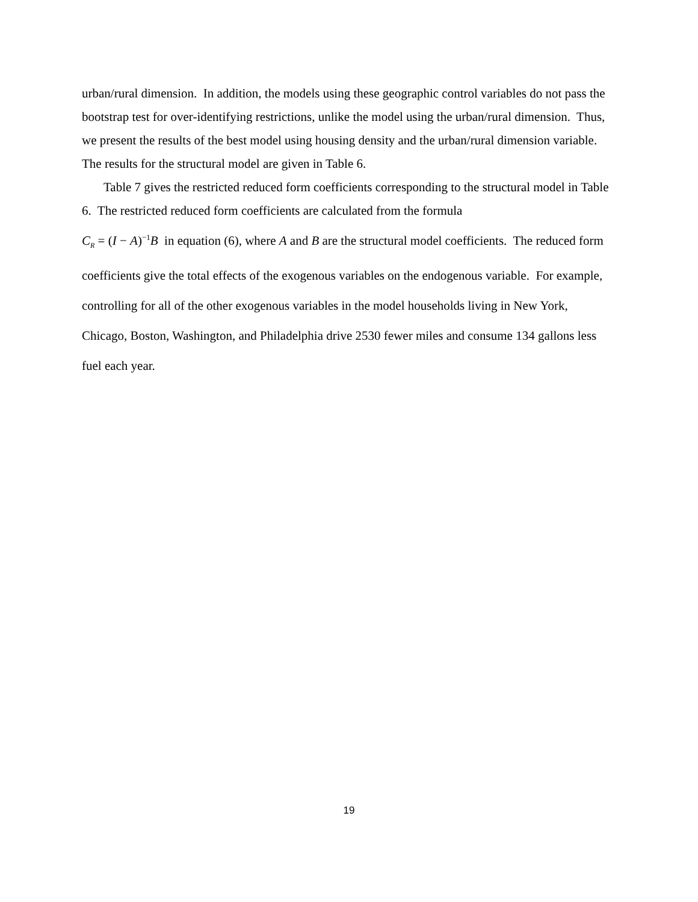urban/rural dimension. In addition, the models using these geographic control variables do not pass the bootstrap test for over-identifying restrictions, unlike the model using the urban/rural dimension. Thus, we present the results of the best model using housing density and the urban/rural dimension variable. The results for the structural model are given in Table 6.
Table 7 gives the restricted reduced form coefficients corresponding to the structural model in Table 6. The restricted reduced form coefficients are calculated from the formula
C<sub>R</sub> = (I − A)<sup>−1</sup>B in equation (6), where A and B are the structural model coefficients. The reduced form coefficients give the total effects of the exogenous variables on the endogenous variable. For example, controlling for all of the other exogenous variables in the model households living in New York, Chicago, Boston, Washington, and Philadelphia drive 2530 fewer miles and consume 134 gallons less fuel each year.
19